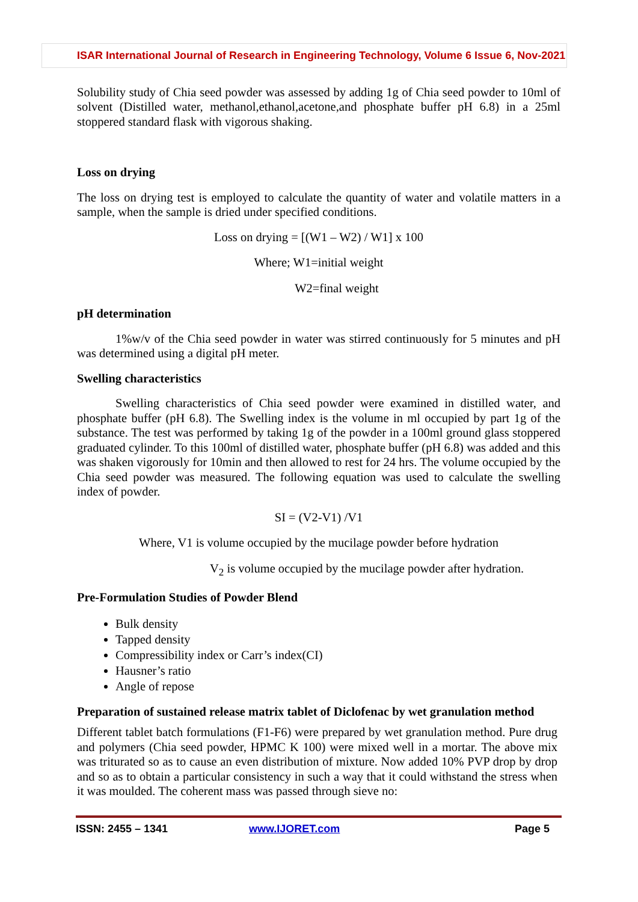ISAR International Journal of Research in Engineering Technology, Volume 6 Issue 6, Nov-2021
Solubility study of Chia seed powder was assessed by adding 1g of Chia seed powder to 10ml of solvent (Distilled water, methanol,ethanol,acetone,and phosphate buffer pH 6.8) in a 25ml stoppered standard flask with vigorous shaking.
Loss on drying
The loss on drying test is employed to calculate the quantity of water and volatile matters in a sample, when the sample is dried under specified conditions.
Loss on drying = [(W1 – W2) / W1] x 100
Where; W1=initial weight
W2=final weight
pH determination
1%w/v of the Chia seed powder in water was stirred continuously for 5 minutes and pH was determined using a digital pH meter.
Swelling characteristics
Swelling characteristics of Chia seed powder were examined in distilled water, and phosphate buffer (pH 6.8). The Swelling index is the volume in ml occupied by part 1g of the substance. The test was performed by taking 1g of the powder in a 100ml ground glass stoppered graduated cylinder. To this 100ml of distilled water, phosphate buffer (pH 6.8) was added and this was shaken vigorously for 10min and then allowed to rest for 24 hrs. The volume occupied by the Chia seed powder was measured. The following equation was used to calculate the swelling index of powder.
SI = (V2-V1) /V1
Where, V1 is volume occupied by the mucilage powder before hydration
V<sub>2</sub> is volume occupied by the mucilage powder after hydration.
Pre-Formulation Studies of Powder Blend
Bulk density
Tapped density
Compressibility index or Carr’s index(CI)
Hausner’s ratio
Angle of repose
Preparation of sustained release matrix tablet of Diclofenac by wet granulation method
Different tablet batch formulations (F1-F6) were prepared by wet granulation method. Pure drug and polymers (Chia seed powder, HPMC K 100) were mixed well in a mortar. The above mix was triturated so as to cause an even distribution of mixture. Now added 10% PVP drop by drop and so as to obtain a particular consistency in such a way that it could withstand the stress when it was moulded. The coherent mass was passed through sieve no:
ISSN: 2455 – 1341 www.IJORET.com Page 5